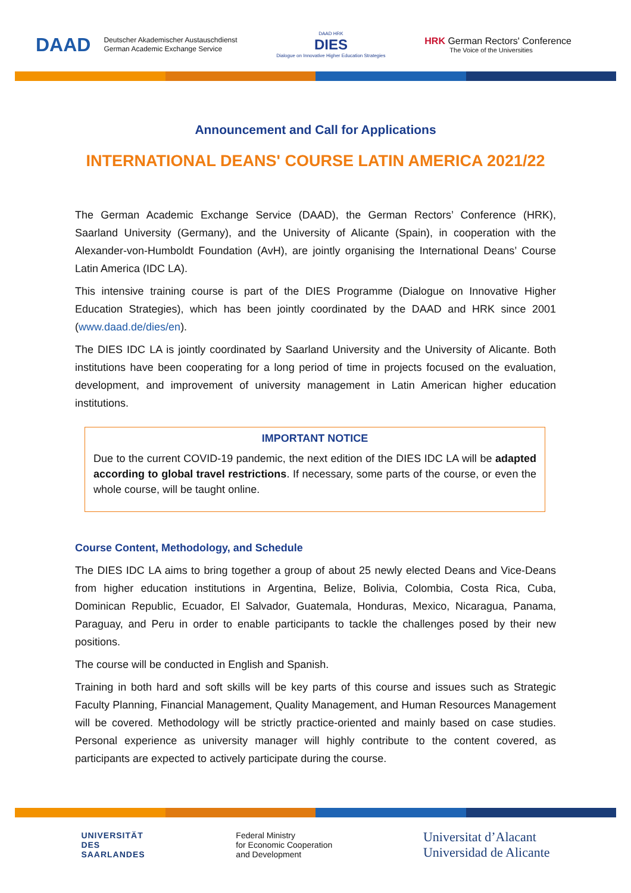DAAD Deutscher Akademischer Austauschdienst
German Academic Exchange Service
DAAD HRK
DIES
Dialogue on Innovative Higher Education Strategies
HRK German Rectors' Conference
The Voice of the Universities
Announcement and Call for Applications
INTERNATIONAL DEANS' COURSE LATIN AMERICA 2021/22
The German Academic Exchange Service (DAAD), the German Rectors’ Conference (HRK), Saarland University (Germany), and the University of Alicante (Spain), in cooperation with the Alexander-von-Humboldt Foundation (AvH), are jointly organising the International Deans’ Course Latin America (IDC LA).
This intensive training course is part of the DIES Programme (Dialogue on Innovative Higher Education Strategies), which has been jointly coordinated by the DAAD and HRK since 2001 (www.daad.de/dies/en).
The DIES IDC LA is jointly coordinated by Saarland University and the University of Alicante. Both institutions have been cooperating for a long period of time in projects focused on the evaluation, development, and improvement of university management in Latin American higher education institutions.
IMPORTANT NOTICE
Due to the current COVID-19 pandemic, the next edition of the DIES IDC LA will be adapted according to global travel restrictions. If necessary, some parts of the course, or even the whole course, will be taught online.
Course Content, Methodology, and Schedule
The DIES IDC LA aims to bring together a group of about 25 newly elected Deans and Vice-Deans from higher education institutions in Argentina, Belize, Bolivia, Colombia, Costa Rica, Cuba, Dominican Republic, Ecuador, El Salvador, Guatemala, Honduras, Mexico, Nicaragua, Panama, Paraguay, and Peru in order to enable participants to tackle the challenges posed by their new positions.
The course will be conducted in English and Spanish.
Training in both hard and soft skills will be key parts of this course and issues such as Strategic Faculty Planning, Financial Management, Quality Management, and Human Resources Management will be covered. Methodology will be strictly practice-oriented and mainly based on case studies. Personal experience as university manager will highly contribute to the content covered, as participants are expected to actively participate during the course.
UNIVERSITÄT
DES
SAARLANDES
Federal Ministry
for Economic Cooperation
and Development
Universitat d’Alacant
Universidad de Alicante